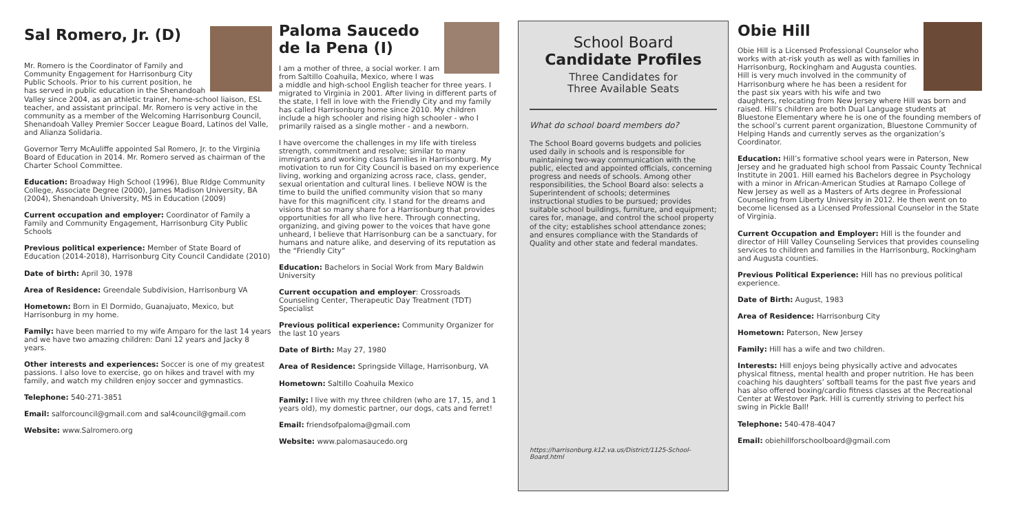Sal Romero, Jr. (D)
Mr. Romero is the Coordinator of Family and Community Engagement for Harrisonburg City Public Schools. Prior to his current position, he has served in public education in the Shenandoah Valley since 2004, as an athletic trainer, home-school liaison, ESL teacher, and assistant principal. Mr. Romero is very active in the community as a member of the Welcoming Harrisonburg Council, Shenandoah Valley Premier Soccer League Board, Latinos del Valle, and Alianza Solidaria.
Governor Terry McAuliffe appointed Sal Romero, Jr. to the Virginia Board of Education in 2014. Mr. Romero served as chairman of the Charter School Committee.
Education: Broadway High School (1996), Blue RIdge Community College, Associate Degree (2000), James Madison University, BA (2004), Shenandoah University, MS in Education (2009)
Current occupation and employer: Coordinator of Family a Family and Community Engagement, Harrisonburg City Public Schools
Previous political experience: Member of State Board of Education (2014-2018), Harrisonburg City Council Candidate (2010)
Date of birth: April 30, 1978
Area of Residence: Greendale Subdivision, Harrisonburg VA
Hometown: Born in El Dormido, Guanajuato, Mexico, but Harrisonburg in my home.
Family: have been married to my wife Amparo for the last 14 years and we have two amazing children: Dani 12 years and Jacky 8 years.
Other interests and experiences: Soccer is one of my greatest passions. I also love to exercise, go on hikes and travel with my family, and watch my children enjoy soccer and gymnastics.
Telephone: 540-271-3851
Email: salforcouncil@gmail.com and sal4council@gmail.com
Website: www.Salromero.org
Paloma Saucedo de la Pena (I)
I am a mother of three, a social worker. I am from Saltillo Coahuila, Mexico, where I was a middle and high-school English teacher for three years. I migrated to Virginia in 2001. After living in different parts of the state, I fell in love with the Friendly City and my family has called Harrisonburg home since 2010. My children include a high schooler and rising high schooler - who I primarily raised as a single mother - and a newborn.
I have overcome the challenges in my life with tireless strength, commitment and resolve; similar to many immigrants and working class families in Harrisonburg. My motivation to run for City Council is based on my experience living, working and organizing across race, class, gender, sexual orientation and cultural lines. I believe NOW is the time to build the unified community vision that so many have for this magnificent city. I stand for the dreams and visions that so many share for a Harrisonburg that provides opportunities for all who live here. Through connecting, organizing, and giving power to the voices that have gone unheard, I believe that Harrisonburg can be a sanctuary, for humans and nature alike, and deserving of its reputation as the “Friendly City”
Education: Bachelors in Social Work from Mary Baldwin University
Current occupation and employer: Crossroads Counseling Center, Therapeutic Day Treatment (TDT) Specialist
Previous political experience: Community Organizer for the last 10 years
Date of Birth: May 27, 1980
Area of Residence: Springside Village, Harrisonburg, VA
Hometown: Saltillo Coahuila Mexico
Family: I live with my three children (who are 17, 15, and 1 years old), my domestic partner, our dogs, cats and ferret!
Email: friendsofpaloma@gmail.com
Website: www.palomasaucedo.org
School Board
Candidate Profiles
Three Candidates for
Three Available Seats
What do school board members do?
The School Board governs budgets and policies used daily in schools and is responsible for maintaining two-way communication with the public, elected and appointed officials, concerning progress and needs of schools. Among other responsibilities, the School Board also: selects a Superintendent of schools; determines instructional studies to be pursued; provides suitable school buildings, furniture, and equipment; cares for, manage, and control the school property of the city; establishes school attendance zones; and ensures compliance with the Standards of Quality and other state and federal mandates.
https://harrisonburg.k12.va.us/District/1125-School-Board.html
Obie Hill
Obie Hill is a Licensed Professional Counselor who works with at-risk youth as well as with families in Harrisonburg, Rockingham and Augusta counties. Hill is very much involved in the community of Harrisonburg where he has been a resident for the past six years with his wife and two daughters, relocating from New Jersey where Hill was born and raised. Hill’s children are both Dual Language students at Bluestone Elementary where he is one of the founding members of the school’s current parent organization, Bluestone Community of Helping Hands and currently serves as the organization’s Coordinator.
Education: Hill’s formative school years were in Paterson, New Jersey and he graduated high school from Passaic County Technical Institute in 2001. Hill earned his Bachelors degree in Psychology with a minor in African-American Studies at Ramapo College of New Jersey as well as a Masters of Arts degree in Professional Counseling from Liberty University in 2012. He then went on to become licensed as a Licensed Professional Counselor in the State of Virginia.
Current Occupation and Employer: Hill is the founder and director of Hill Valley Counseling Services that provides counseling services to children and families in the Harrisonburg, Rockingham and Augusta counties.
Previous Political Experience: Hill has no previous political experience.
Date of Birth: August, 1983
Area of Residence: Harrisonburg City
Hometown: Paterson, New Jersey
Family: Hill has a wife and two children.
Interests: Hill enjoys being physically active and advocates physical fitness, mental health and proper nutrition. He has been coaching his daughters’ softball teams for the past five years and has also offered boxing/cardio fitness classes at the Recreational Center at Westover Park. Hill is currently striving to perfect his swing in Pickle Ball!
Telephone: 540-478-4047
Email: obiehillforschoolboard@gmail.com